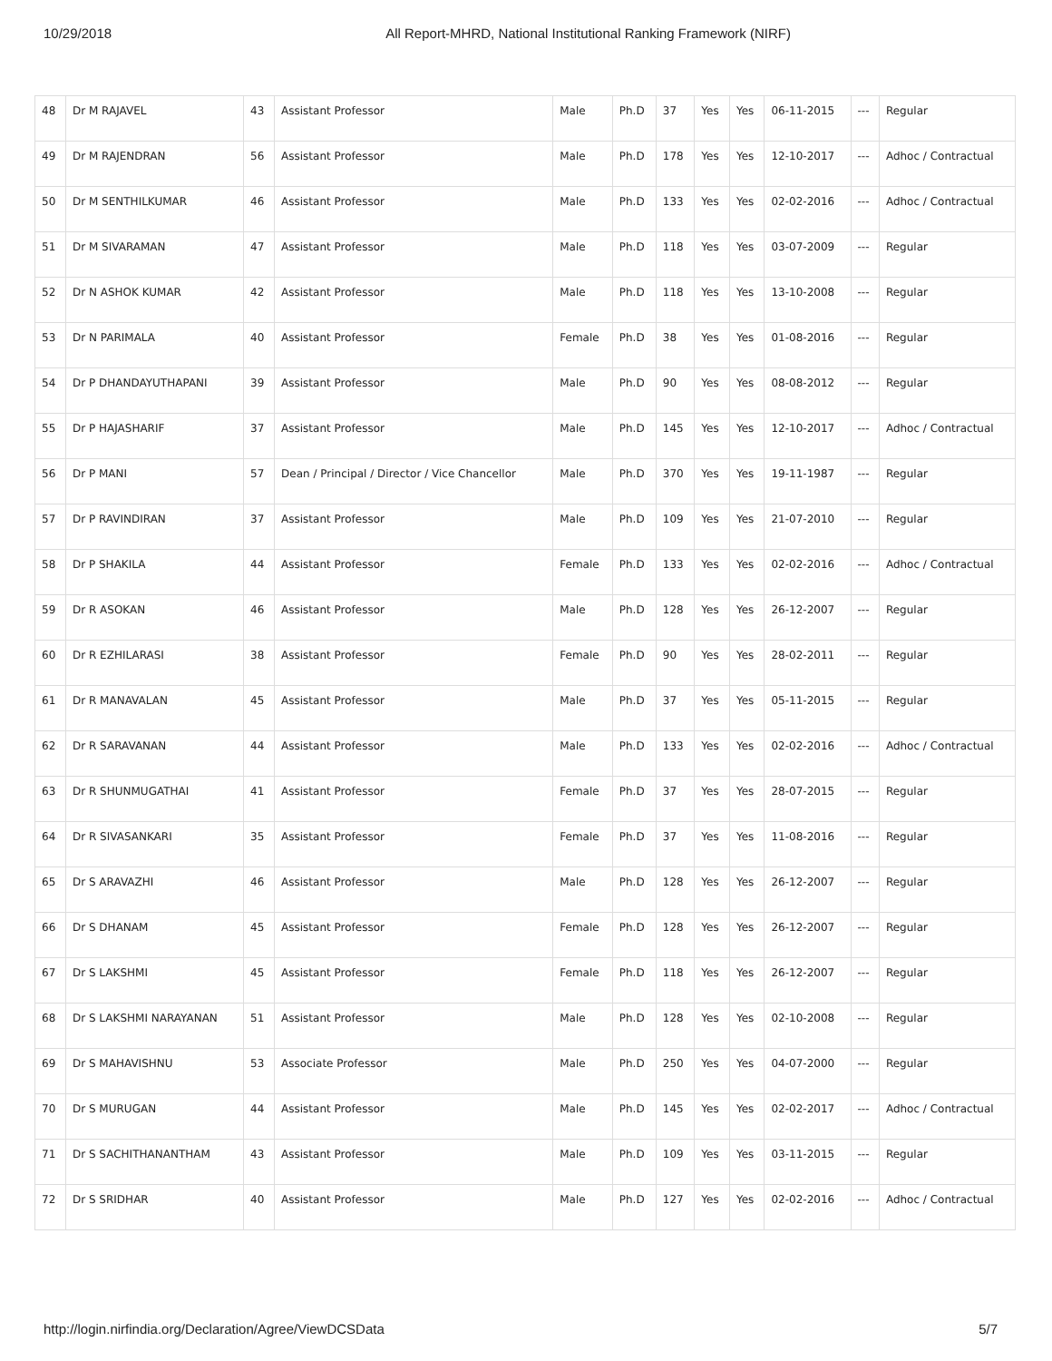10/29/2018 All Report-MHRD, National Institutional Ranking Framework (NIRF)
| 48 | Dr M RAJAVEL | 43 | Assistant Professor | Male | Ph.D | 37 | Yes | Yes | 06-11-2015 | --- | Regular |
| 49 | Dr M RAJENDRAN | 56 | Assistant Professor | Male | Ph.D | 178 | Yes | Yes | 12-10-2017 | --- | Adhoc / Contractual |
| 50 | Dr M SENTHILKUMAR | 46 | Assistant Professor | Male | Ph.D | 133 | Yes | Yes | 02-02-2016 | --- | Adhoc / Contractual |
| 51 | Dr M SIVARAMAN | 47 | Assistant Professor | Male | Ph.D | 118 | Yes | Yes | 03-07-2009 | --- | Regular |
| 52 | Dr N ASHOK KUMAR | 42 | Assistant Professor | Male | Ph.D | 118 | Yes | Yes | 13-10-2008 | --- | Regular |
| 53 | Dr N PARIMALA | 40 | Assistant Professor | Female | Ph.D | 38 | Yes | Yes | 01-08-2016 | --- | Regular |
| 54 | Dr P DHANDAYUTHAPANI | 39 | Assistant Professor | Male | Ph.D | 90 | Yes | Yes | 08-08-2012 | --- | Regular |
| 55 | Dr P HAJASHARIF | 37 | Assistant Professor | Male | Ph.D | 145 | Yes | Yes | 12-10-2017 | --- | Adhoc / Contractual |
| 56 | Dr P MANI | 57 | Dean / Principal / Director / Vice Chancellor | Male | Ph.D | 370 | Yes | Yes | 19-11-1987 | --- | Regular |
| 57 | Dr P RAVINDIRAN | 37 | Assistant Professor | Male | Ph.D | 109 | Yes | Yes | 21-07-2010 | --- | Regular |
| 58 | Dr P SHAKILA | 44 | Assistant Professor | Female | Ph.D | 133 | Yes | Yes | 02-02-2016 | --- | Adhoc / Contractual |
| 59 | Dr R ASOKAN | 46 | Assistant Professor | Male | Ph.D | 128 | Yes | Yes | 26-12-2007 | --- | Regular |
| 60 | Dr R EZHILARASI | 38 | Assistant Professor | Female | Ph.D | 90 | Yes | Yes | 28-02-2011 | --- | Regular |
| 61 | Dr R MANAVALAN | 45 | Assistant Professor | Male | Ph.D | 37 | Yes | Yes | 05-11-2015 | --- | Regular |
| 62 | Dr R SARAVANAN | 44 | Assistant Professor | Male | Ph.D | 133 | Yes | Yes | 02-02-2016 | --- | Adhoc / Contractual |
| 63 | Dr R SHUNMUGATHAI | 41 | Assistant Professor | Female | Ph.D | 37 | Yes | Yes | 28-07-2015 | --- | Regular |
| 64 | Dr R SIVASANKARI | 35 | Assistant Professor | Female | Ph.D | 37 | Yes | Yes | 11-08-2016 | --- | Regular |
| 65 | Dr S ARAVAZHI | 46 | Assistant Professor | Male | Ph.D | 128 | Yes | Yes | 26-12-2007 | --- | Regular |
| 66 | Dr S DHANAM | 45 | Assistant Professor | Female | Ph.D | 128 | Yes | Yes | 26-12-2007 | --- | Regular |
| 67 | Dr S LAKSHMI | 45 | Assistant Professor | Female | Ph.D | 118 | Yes | Yes | 26-12-2007 | --- | Regular |
| 68 | Dr S LAKSHMI NARAYANAN | 51 | Assistant Professor | Male | Ph.D | 128 | Yes | Yes | 02-10-2008 | --- | Regular |
| 69 | Dr S MAHAVISHNU | 53 | Associate Professor | Male | Ph.D | 250 | Yes | Yes | 04-07-2000 | --- | Regular |
| 70 | Dr S MURUGAN | 44 | Assistant Professor | Male | Ph.D | 145 | Yes | Yes | 02-02-2017 | --- | Adhoc / Contractual |
| 71 | Dr S SACHITHANANTHAM | 43 | Assistant Professor | Male | Ph.D | 109 | Yes | Yes | 03-11-2015 | --- | Regular |
| 72 | Dr S SRIDHAR | 40 | Assistant Professor | Male | Ph.D | 127 | Yes | Yes | 02-02-2016 | --- | Adhoc / Contractual |
http://login.nirfindia.org/Declaration/Agree/ViewDCSData 5/7